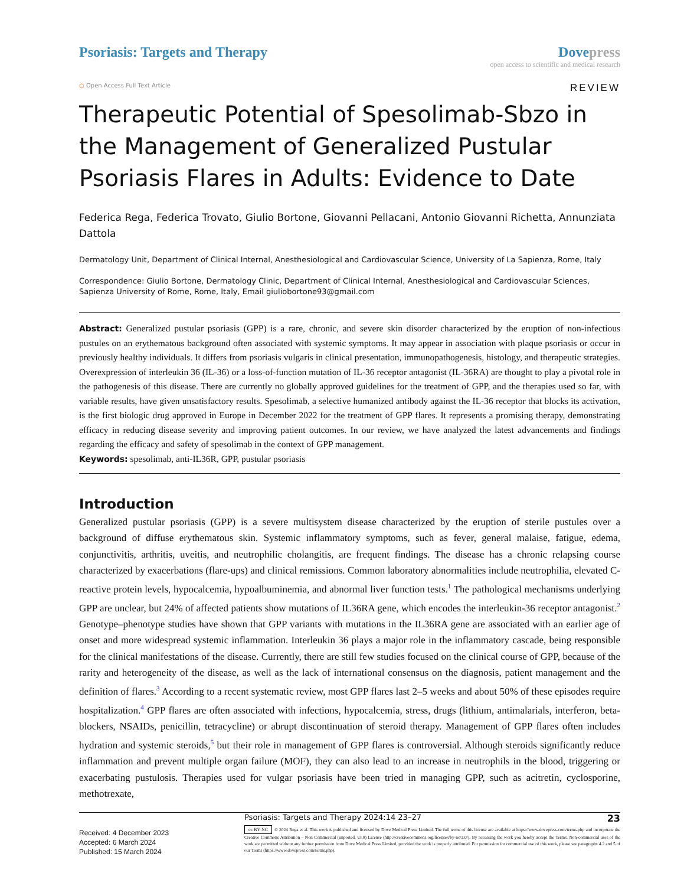Psoriasis: Targets and Therapy Dove press
open access to scientific and medical research
○ Open Access Full Text Article REVIEW
Therapeutic Potential of Spesolimab-Sbzo in the Management of Generalized Pustular Psoriasis Flares in Adults: Evidence to Date
Federica Rega, Federica Trovato, Giulio Bortone, Giovanni Pellacani, Antonio Giovanni Richetta, Annunziata Dattola
Dermatology Unit, Department of Clinical Internal, Anesthesiological and Cardiovascular Science, University of La Sapienza, Rome, Italy
Correspondence: Giulio Bortone, Dermatology Clinic, Department of Clinical Internal, Anesthesiological and Cardiovascular Sciences, Sapienza University of Rome, Rome, Italy, Email giuliobortone93@gmail.com
Abstract: Generalized pustular psoriasis (GPP) is a rare, chronic, and severe skin disorder characterized by the eruption of non-infectious pustules on an erythematous background often associated with systemic symptoms. It may appear in association with plaque psoriasis or occur in previously healthy individuals. It differs from psoriasis vulgaris in clinical presentation, immunopathogenesis, histology, and therapeutic strategies. Overexpression of interleukin 36 (IL-36) or a loss-of-function mutation of IL-36 receptor antagonist (IL-36RA) are thought to play a pivotal role in the pathogenesis of this disease. There are currently no globally approved guidelines for the treatment of GPP, and the therapies used so far, with variable results, have given unsatisfactory results. Spesolimab, a selective humanized antibody against the IL-36 receptor that blocks its activation, is the first biologic drug approved in Europe in December 2022 for the treatment of GPP flares. It represents a promising therapy, demonstrating efficacy in reducing disease severity and improving patient outcomes. In our review, we have analyzed the latest advancements and findings regarding the efficacy and safety of spesolimab in the context of GPP management.
Keywords: spesolimab, anti-IL36R, GPP, pustular psoriasis
Introduction
Generalized pustular psoriasis (GPP) is a severe multisystem disease characterized by the eruption of sterile pustules over a background of diffuse erythematous skin. Systemic inflammatory symptoms, such as fever, general malaise, fatigue, edema, conjunctivitis, arthritis, uveitis, and neutrophilic cholangitis, are frequent findings. The disease has a chronic relapsing course characterized by exacerbations (flare-ups) and clinical remissions. Common laboratory abnormalities include neutrophilia, elevated C-reactive protein levels, hypocalcemia, hypoalbuminemia, and abnormal liver function tests.<sup>1</sup> The pathological mechanisms underlying GPP are unclear, but 24% of affected patients show mutations of IL36RA gene, which encodes the interleukin-36 receptor antagonist.<sup>2</sup> Genotype–phenotype studies have shown that GPP variants with mutations in the IL36RA gene are associated with an earlier age of onset and more widespread systemic inflammation. Interleukin 36 plays a major role in the inflammatory cascade, being responsible for the clinical manifestations of the disease. Currently, there are still few studies focused on the clinical course of GPP, because of the rarity and heterogeneity of the disease, as well as the lack of international consensus on the diagnosis, patient management and the definition of flares.<sup>3</sup> According to a recent systematic review, most GPP flares last 2–5 weeks and about 50% of these episodes require hospitalization.<sup>4</sup> GPP flares are often associated with infections, hypocalcemia, stress, drugs (lithium, antimalarials, interferon, beta-blockers, NSAIDs, penicillin, tetracycline) or abrupt discontinuation of steroid therapy. Management of GPP flares often includes hydration and systemic steroids,<sup>5</sup> but their role in management of GPP flares is controversial. Although steroids significantly reduce inflammation and prevent multiple organ failure (MOF), they can also lead to an increase in neutrophils in the blood, triggering or exacerbating pustulosis. Therapies used for vulgar psoriasis have been tried in managing GPP, such as acitretin, cyclosporine, methotrexate,
Received: 4 December 2023
Accepted: 6 March 2024
Published: 15 March 2024
Psoriasis: Targets and Therapy 2024:14 23–27 23
cc BY NC © 2024 Rega et al. This work is published and licensed by Dove Medical Press Limited. The full terms of this license are available at https://www.dovepress.com/terms.php and incorporate the Creative Commons Attribution – Non Commercial (unported, v3.0) License (http://creativecommons.org/licenses/by-nc/3.0/). By accessing the work you hereby accept the Terms. Non-commercial uses of the work are permitted without any further permission from Dove Medical Press Limited, provided the work is properly attributed. For permission for commercial use of this work, please see paragraphs 4.2 and 5 of our Terms (https://www.dovepress.com/terms.php).